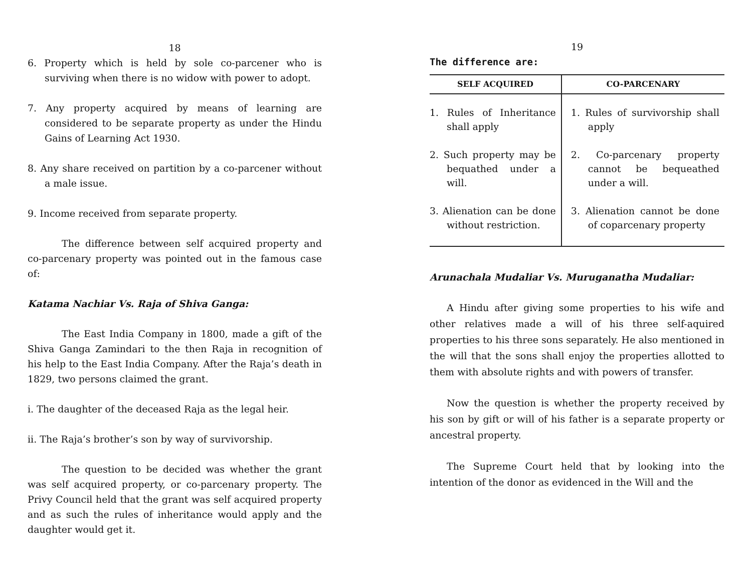18
6. Property which is held by sole co-parcener who is surviving when there is no widow with power to adopt.
7. Any property acquired by means of learning are considered to be separate property as under the Hindu Gains of Learning Act 1930.
8. Any share received on partition by a co-parcener without a male issue.
9. Income received from separate property.
The difference between self acquired property and co-parcenary property was pointed out in the famous case of:
Katama Nachiar Vs. Raja of Shiva Ganga:
The East India Company in 1800, made a gift of the Shiva Ganga Zamindari to the then Raja in recognition of his help to the East India Company. After the Raja’s death in 1829, two persons claimed the grant.
i. The daughter of the deceased Raja as the legal heir.
ii. The Raja’s brother’s son by way of survivorship.
The question to be decided was whether the grant was self acquired property, or co-parcenary property. The Privy Council held that the grant was self acquired property and as such the rules of inheritance would apply and the daughter would get it.
19
The difference are:
| SELF ACQUIRED | CO-PARCENARY |
| --- | --- |
| 1. Rules of Inheritance shall apply 2. Such property may be bequathed under a will. 3. Alienation can be done without restriction. | 1. Rules of survivorship shall apply 2. Co-parcenary property cannot be bequeathed under a will. 3. Alienation cannot be done of coparcenary property |
Arunachala Mudaliar Vs. Muruganatha Mudaliar:
A Hindu after giving some properties to his wife and other relatives made a will of his three self-aquired properties to his three sons separately. He also mentioned in the will that the sons shall enjoy the properties allotted to them with absolute rights and with powers of transfer.
Now the question is whether the property received by his son by gift or will of his father is a separate property or ancestral property.
The Supreme Court held that by looking into the intention of the donor as evidenced in the Will and the